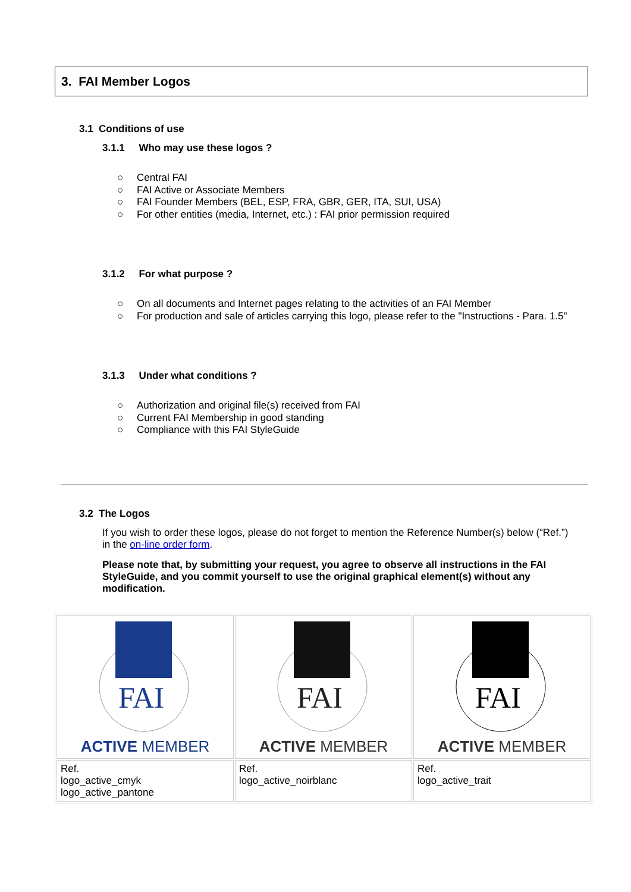3. FAI Member Logos
3.1 Conditions of use
3.1.1 Who may use these logos ?
○ Central FAI
○ FAI Active or Associate Members
○ FAI Founder Members (BEL, ESP, FRA, GBR, GER, ITA, SUI, USA)
○ For other entities (media, Internet, etc.) : FAI prior permission required
3.1.2 For what purpose ?
○ On all documents and Internet pages relating to the activities of an FAI Member
○ For production and sale of articles carrying this logo, please refer to the "Instructions - Para. 1.5"
3.1.3 Under what conditions ?
○ Authorization and original file(s) received from FAI
○ Current FAI Membership in good standing
○ Compliance with this FAI StyleGuide
3.2 The Logos
If you wish to order these logos, please do not forget to mention the Reference Number(s) below (“Ref.”) in the on-line order form.
Please note that, by submitting your request, you agree to observe all instructions in the FAI StyleGuide, and you commit yourself to use the original graphical element(s) without any modification.
| FAI ACTIVE MEMBER | FAI ACTIVE MEMBER | FAI ACTIVE MEMBER |
| Ref. logo_active_cmyk logo_active_pantone | Ref. logo_active_noirblanc | Ref. logo_active_trait |